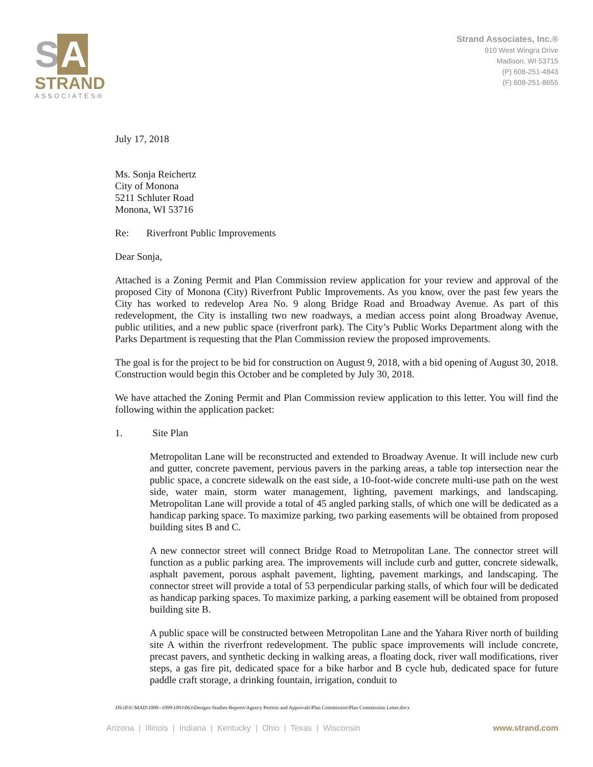S A
STRAND
ASSOCIATES®
Strand Associates, Inc.®
910 West Wingra Drive
Madison, WI 53715
(P) 608-251-4843
(F) 608-251-8655
July 17, 2018
Ms. Sonja Reichertz
City of Monona
5211 Schluter Road
Monona, WI 53716
Re: Riverfront Public Improvements
Dear Sonja,
Attached is a Zoning Permit and Plan Commission review application for your review and approval of the proposed City of Monona (City) Riverfront Public Improvements. As you know, over the past few years the City has worked to redevelop Area No. 9 along Bridge Road and Broadway Avenue. As part of this redevelopment, the City is installing two new roadways, a median access point along Broadway Avenue, public utilities, and a new public space (riverfront park). The City’s Public Works Department along with the Parks Department is requesting that the Plan Commission review the proposed improvements.
The goal is for the project to be bid for construction on August 9, 2018, with a bid opening of August 30, 2018. Construction would begin this October and be completed by July 30, 2018.
We have attached the Zoning Permit and Plan Commission review application to this letter. You will find the following within the application packet:
1. Site Plan
Metropolitan Lane will be reconstructed and extended to Broadway Avenue. It will include new curb and gutter, concrete pavement, pervious pavers in the parking areas, a table top intersection near the public space, a concrete sidewalk on the east side, a 10-foot-wide concrete multi-use path on the west side, water main, storm water management, lighting, pavement markings, and landscaping. Metropolitan Lane will provide a total of 45 angled parking stalls, of which one will be dedicated as a handicap parking space. To maximize parking, two parking easements will be obtained from proposed building sites B and C.
A new connector street will connect Bridge Road to Metropolitan Lane. The connector street will function as a public parking area. The improvements will include curb and gutter, concrete sidewalk, asphalt pavement, porous asphalt pavement, lighting, pavement markings, and landscaping. The connector street will provide a total of 53 perpendicular parking stalls, of which four will be dedicated as handicap parking spaces. To maximize parking, a parking easement will be obtained from proposed building site B.
A public space will be constructed between Metropolitan Lane and the Yahara River north of building site A within the riverfront redevelopment. The public space improvements will include concrete, precast pavers, and synthetic decking in walking areas, a floating dock, river wall modifications, river steps, a gas fire pit, dedicated space for a bike harbor and B cycle hub, dedicated space for future paddle craft storage, a drinking fountain, irrigation, conduit to
JJS:tll\S:\MAD\1000--1099\1093\063\Designs-Studies-Reports\Agency Permits and Approvals\Plan Commission\Plan Commission Letter.docx
Arizona | Illinois | Indiana | Kentucky | Ohio | Texas | Wisconsin www.strand.com